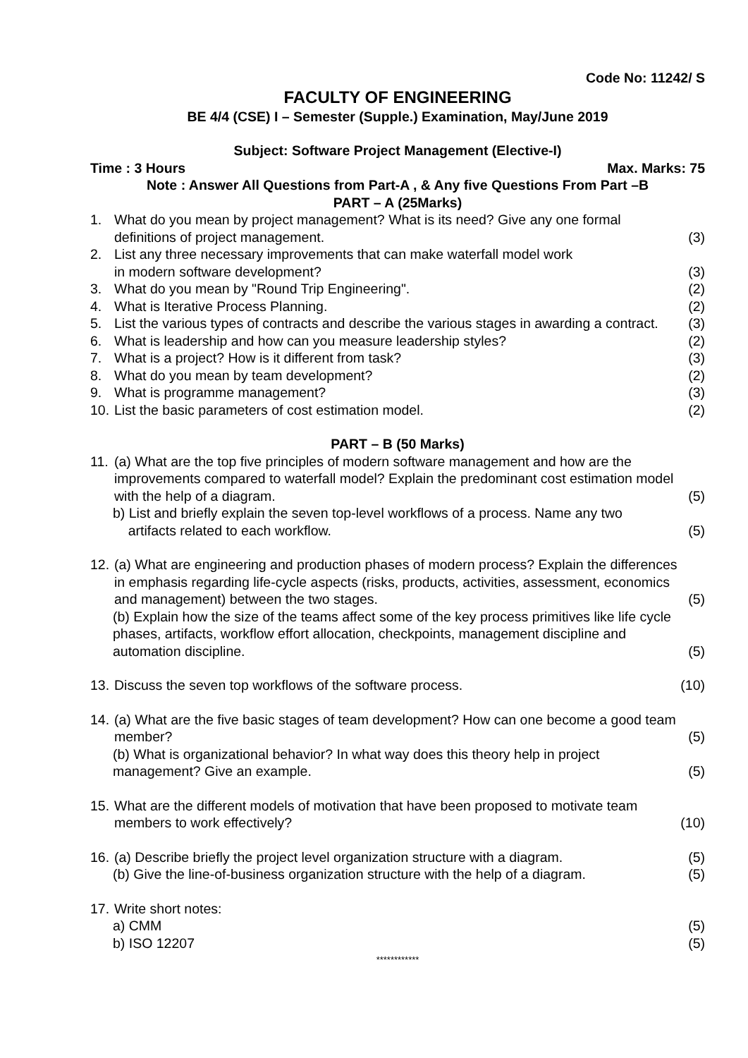Code No: 11242/ S
FACULTY OF ENGINEERING
BE 4/4 (CSE) I – Semester (Supple.) Examination, May/June 2019
Subject: Software Project Management (Elective-I)
Time : 3 Hours Max. Marks: 75
Note : Answer All Questions from Part-A , & Any five Questions From Part –B
PART – A (25Marks)
1. What do you mean by project management? What is its need? Give any one formal definitions of project management. (3)
2. List any three necessary improvements that can make waterfall model work
in modern software development? (3)
3. What do you mean by "Round Trip Engineering". (2)
4. What is Iterative Process Planning. (2)
5. List the various types of contracts and describe the various stages in awarding a contract. (3)
6. What is leadership and how can you measure leadership styles? (2)
7. What is a project? How is it different from task? (3)
8. What do you mean by team development? (2)
9. What is programme management? (3)
10. List the basic parameters of cost estimation model. (2)
PART – B (50 Marks)
11. (a) What are the top five principles of modern software management and how are the improvements compared to waterfall model? Explain the predominant cost estimation model with the help of a diagram. (5)
b) List and briefly explain the seven top-level workflows of a process. Name any two
artifacts related to each workflow. (5)
12. (a) What are engineering and production phases of modern process? Explain the differences in emphasis regarding life-cycle aspects (risks, products, activities, assessment, economics and management) between the two stages. (5)
(b) Explain how the size of the teams affect some of the key process primitives like life cycle phases, artifacts, workflow effort allocation, checkpoints, management discipline and automation discipline. (5)
13. Discuss the seven top workflows of the software process. (10)
14. (a) What are the five basic stages of team development? How can one become a good team member? (5)
(b) What is organizational behavior? In what way does this theory help in project management? Give an example. (5)
15. What are the different models of motivation that have been proposed to motivate team members to work effectively? (10)
16. (a) Describe briefly the project level organization structure with a diagram. (5)
(b) Give the line-of-business organization structure with the help of a diagram. (5)
17. Write short notes:
a) CMM (5)
b) ISO 12207 (5)
************